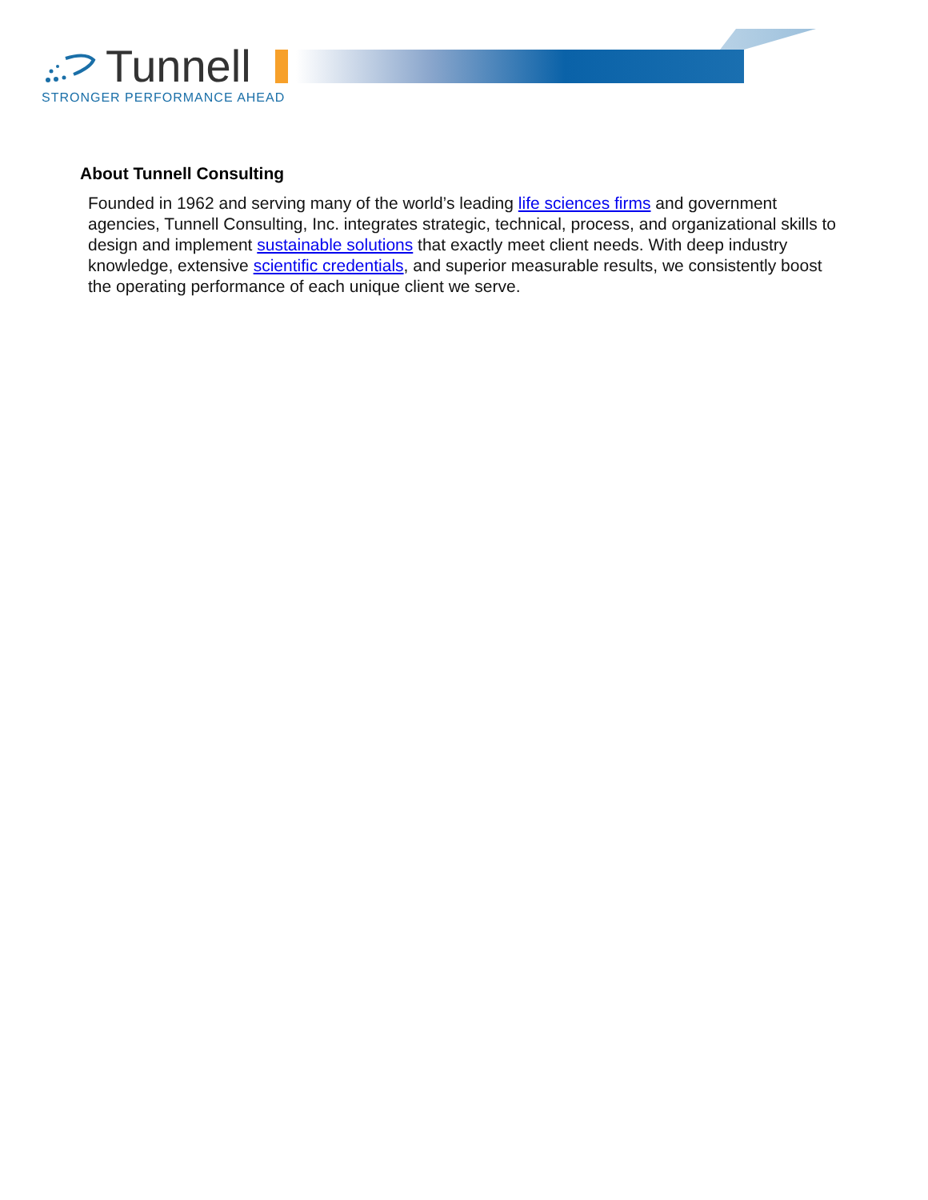Tunnell
STRONGER PERFORMANCE AHEAD
About Tunnell Consulting
Founded in 1962 and serving many of the world’s leading life sciences firms and government agencies, Tunnell Consulting, Inc. integrates strategic, technical, process, and organizational skills to design and implement sustainable solutions that exactly meet client needs. With deep industry knowledge, extensive scientific credentials, and superior measurable results, we consistently boost the operating performance of each unique client we serve.